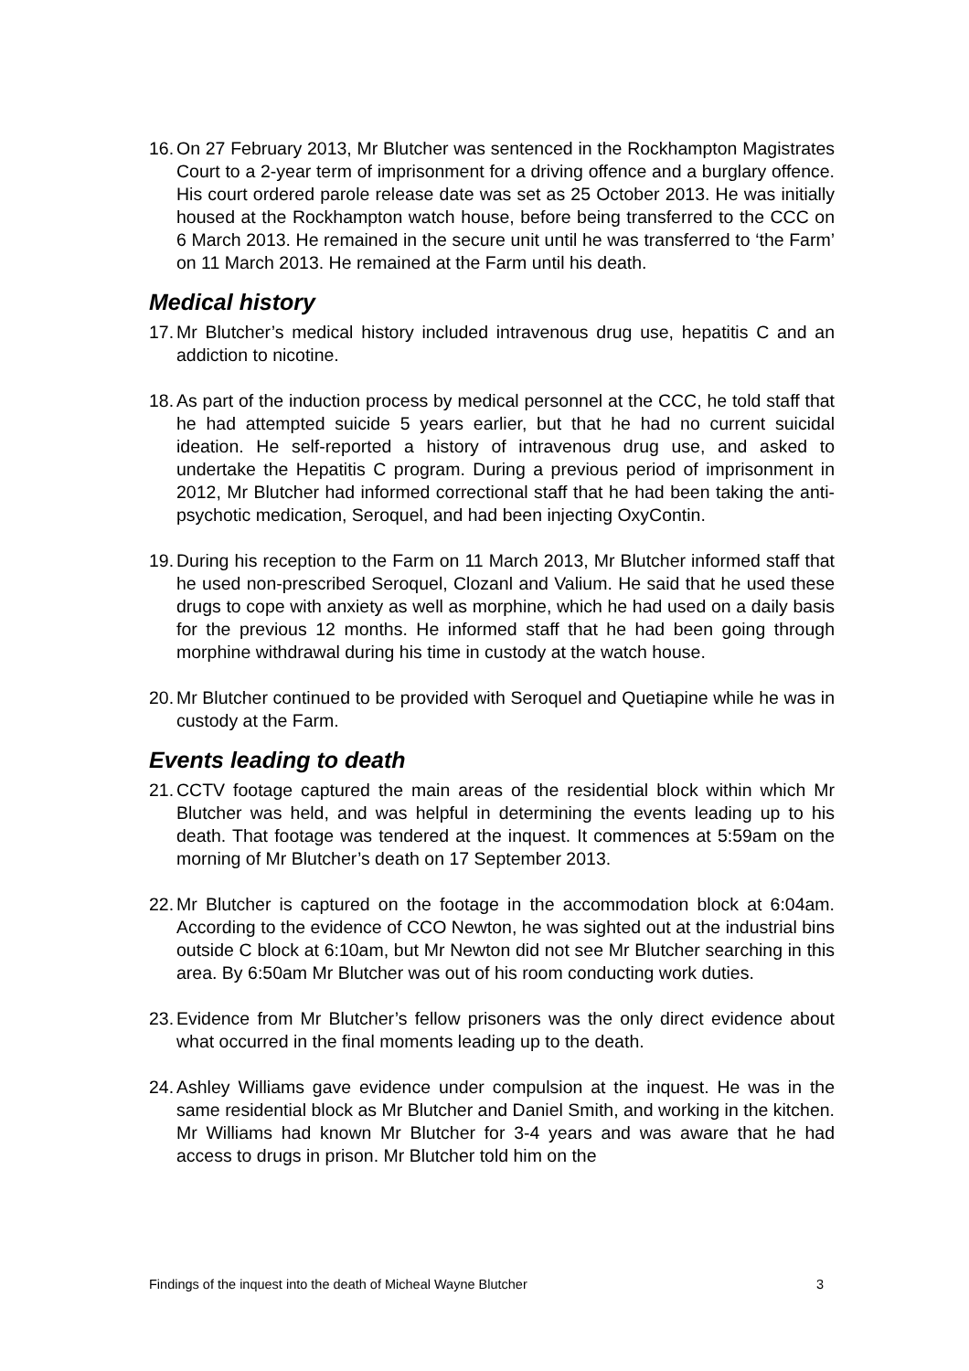16. On 27 February 2013, Mr Blutcher was sentenced in the Rockhampton Magistrates Court to a 2-year term of imprisonment for a driving offence and a burglary offence. His court ordered parole release date was set as 25 October 2013. He was initially housed at the Rockhampton watch house, before being transferred to the CCC on 6 March 2013. He remained in the secure unit until he was transferred to ‘the Farm’ on 11 March 2013. He remained at the Farm until his death.
Medical history
17. Mr Blutcher’s medical history included intravenous drug use, hepatitis C and an addiction to nicotine.
18. As part of the induction process by medical personnel at the CCC, he told staff that he had attempted suicide 5 years earlier, but that he had no current suicidal ideation. He self-reported a history of intravenous drug use, and asked to undertake the Hepatitis C program. During a previous period of imprisonment in 2012, Mr Blutcher had informed correctional staff that he had been taking the anti-psychotic medication, Seroquel, and had been injecting OxyContin.
19. During his reception to the Farm on 11 March 2013, Mr Blutcher informed staff that he used non-prescribed Seroquel, Clozanl and Valium. He said that he used these drugs to cope with anxiety as well as morphine, which he had used on a daily basis for the previous 12 months. He informed staff that he had been going through morphine withdrawal during his time in custody at the watch house.
20. Mr Blutcher continued to be provided with Seroquel and Quetiapine while he was in custody at the Farm.
Events leading to death
21. CCTV footage captured the main areas of the residential block within which Mr Blutcher was held, and was helpful in determining the events leading up to his death. That footage was tendered at the inquest. It commences at 5:59am on the morning of Mr Blutcher’s death on 17 September 2013.
22. Mr Blutcher is captured on the footage in the accommodation block at 6:04am. According to the evidence of CCO Newton, he was sighted out at the industrial bins outside C block at 6:10am, but Mr Newton did not see Mr Blutcher searching in this area. By 6:50am Mr Blutcher was out of his room conducting work duties.
23. Evidence from Mr Blutcher’s fellow prisoners was the only direct evidence about what occurred in the final moments leading up to the death.
24. Ashley Williams gave evidence under compulsion at the inquest. He was in the same residential block as Mr Blutcher and Daniel Smith, and working in the kitchen. Mr Williams had known Mr Blutcher for 3-4 years and was aware that he had access to drugs in prison. Mr Blutcher told him on the
Findings of the inquest into the death of Micheal Wayne Blutcher 3